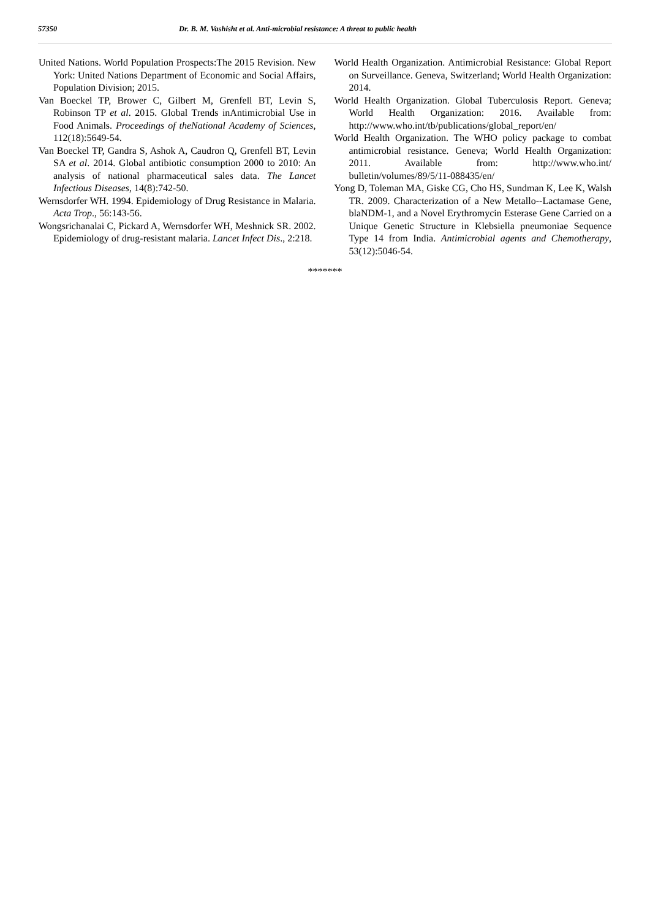57350 Dr. B. M. Vashisht et al. Anti-microbial resistance: A threat to public health
United Nations. World Population Prospects:The 2015 Revision. New York: United Nations Department of Economic and Social Affairs, Population Division; 2015.
Van Boeckel TP, Brower C, Gilbert M, Grenfell BT, Levin S, Robinson TP et al. 2015. Global Trends inAntimicrobial Use in Food Animals. Proceedings of theNational Academy of Sciences, 112(18):5649-54.
Van Boeckel TP, Gandra S, Ashok A, Caudron Q, Grenfell BT, Levin SA et al. 2014. Global antibiotic consumption 2000 to 2010: An analysis of national pharmaceutical sales data. The Lancet Infectious Diseases, 14(8):742-50.
Wernsdorfer WH. 1994. Epidemiology of Drug Resistance in Malaria. Acta Trop., 56:143-56.
Wongsrichanalai C, Pickard A, Wernsdorfer WH, Meshnick SR. 2002. Epidemiology of drug-resistant malaria. Lancet Infect Dis., 2:218.
World Health Organization. Antimicrobial Resistance: Global Report on Surveillance. Geneva, Switzerland; World Health Organization: 2014.
World Health Organization. Global Tuberculosis Report. Geneva; World Health Organization: 2016. Available from: http://www.who.int/tb/publications/global_report/en/
World Health Organization. The WHO policy package to combat antimicrobial resistance. Geneva; World Health Organization: 2011. Available from: http://www.who.int/ bulletin/volumes/89/5/11-088435/en/
Yong D, Toleman MA, Giske CG, Cho HS, Sundman K, Lee K, Walsh TR. 2009. Characterization of a New Metallo--Lactamase Gene, blaNDM-1, and a Novel Erythromycin Esterase Gene Carried on a Unique Genetic Structure in Klebsiella pneumoniae Sequence Type 14 from India. Antimicrobial agents and Chemotherapy, 53(12):5046-54.
*******